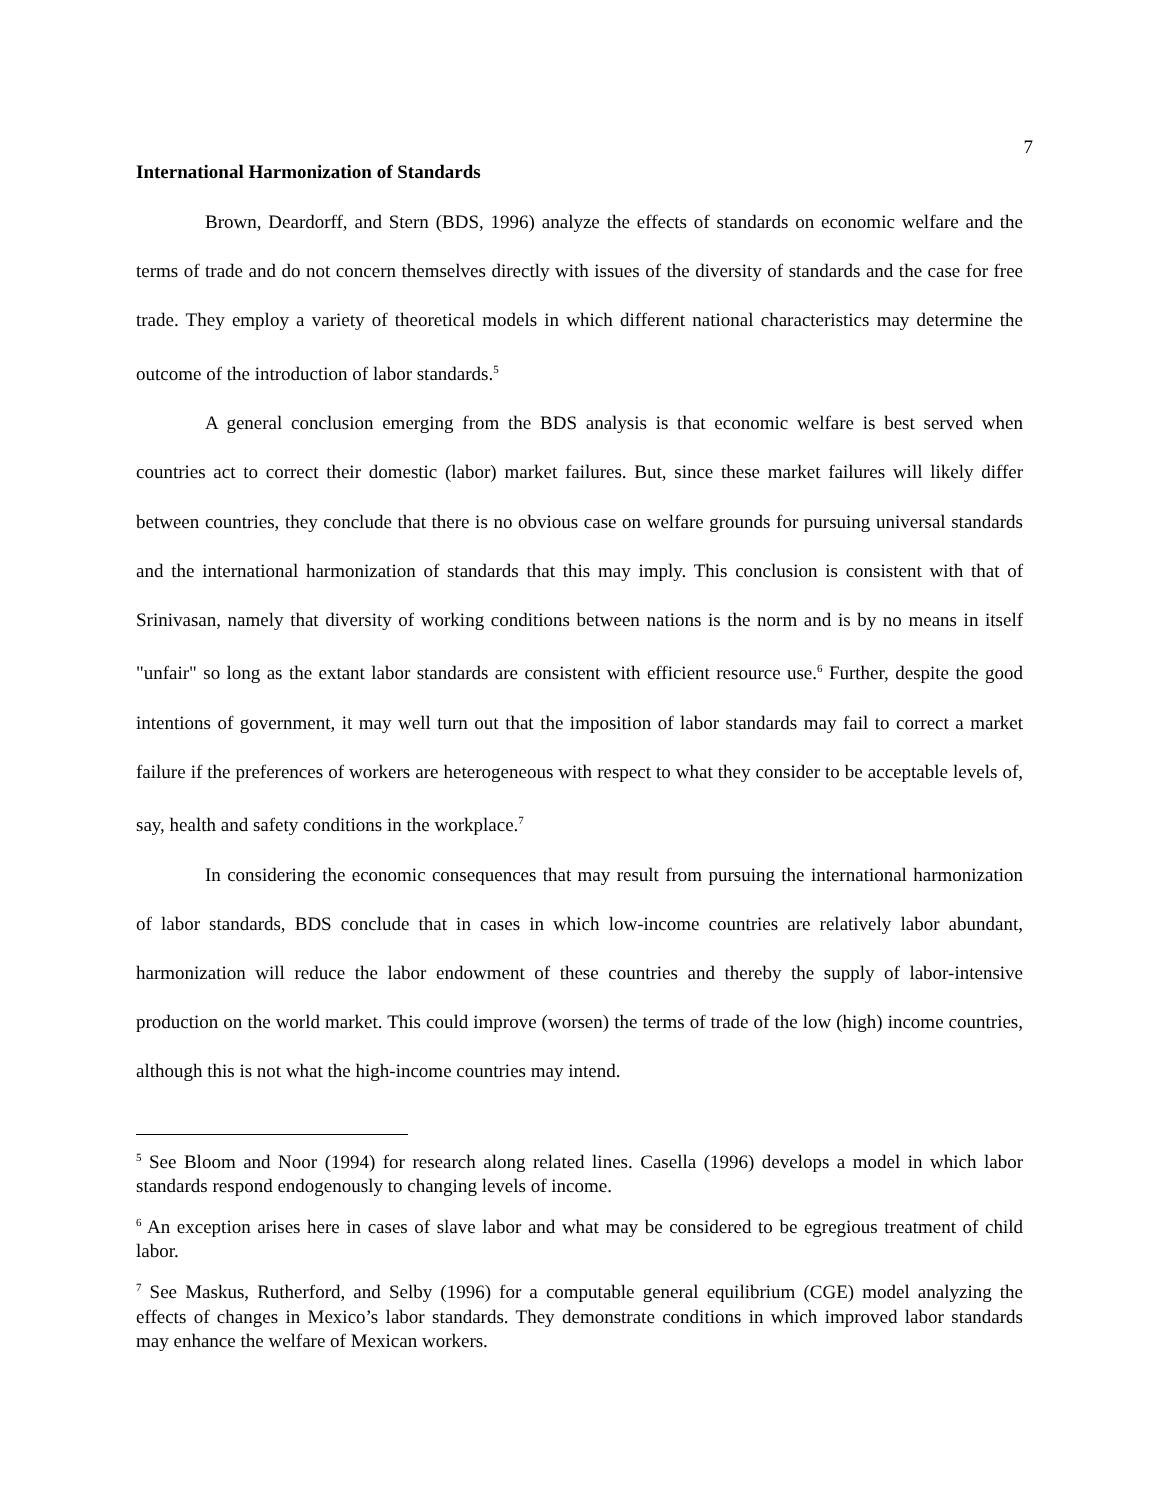7
International Harmonization of Standards
Brown, Deardorff, and Stern (BDS, 1996) analyze the effects of standards on economic welfare and the terms of trade and do not concern themselves directly with issues of the diversity of standards and the case for free trade. They employ a variety of theoretical models in which different national characteristics may determine the outcome of the introduction of labor standards.<sup>5</sup>
A general conclusion emerging from the BDS analysis is that economic welfare is best served when countries act to correct their domestic (labor) market failures. But, since these market failures will likely differ between countries, they conclude that there is no obvious case on welfare grounds for pursuing universal standards and the international harmonization of standards that this may imply. This conclusion is consistent with that of Srinivasan, namely that diversity of working conditions between nations is the norm and is by no means in itself "unfair" so long as the extant labor standards are consistent with efficient resource use.<sup>6</sup> Further, despite the good intentions of government, it may well turn out that the imposition of labor standards may fail to correct a market failure if the preferences of workers are heterogeneous with respect to what they consider to be acceptable levels of, say, health and safety conditions in the workplace.<sup>7</sup>
In considering the economic consequences that may result from pursuing the international harmonization of labor standards, BDS conclude that in cases in which low-income countries are relatively labor abundant, harmonization will reduce the labor endowment of these countries and thereby the supply of labor-intensive production on the world market. This could improve (worsen) the terms of trade of the low (high) income countries, although this is not what the high-income countries may intend.
<sup>5</sup> See Bloom and Noor (1994) for research along related lines. Casella (1996) develops a model in which labor standards respond endogenously to changing levels of income.
<sup>6</sup> An exception arises here in cases of slave labor and what may be considered to be egregious treatment of child labor.
<sup>7</sup> See Maskus, Rutherford, and Selby (1996) for a computable general equilibrium (CGE) model analyzing the effects of changes in Mexico’s labor standards. They demonstrate conditions in which improved labor standards may enhance the welfare of Mexican workers.